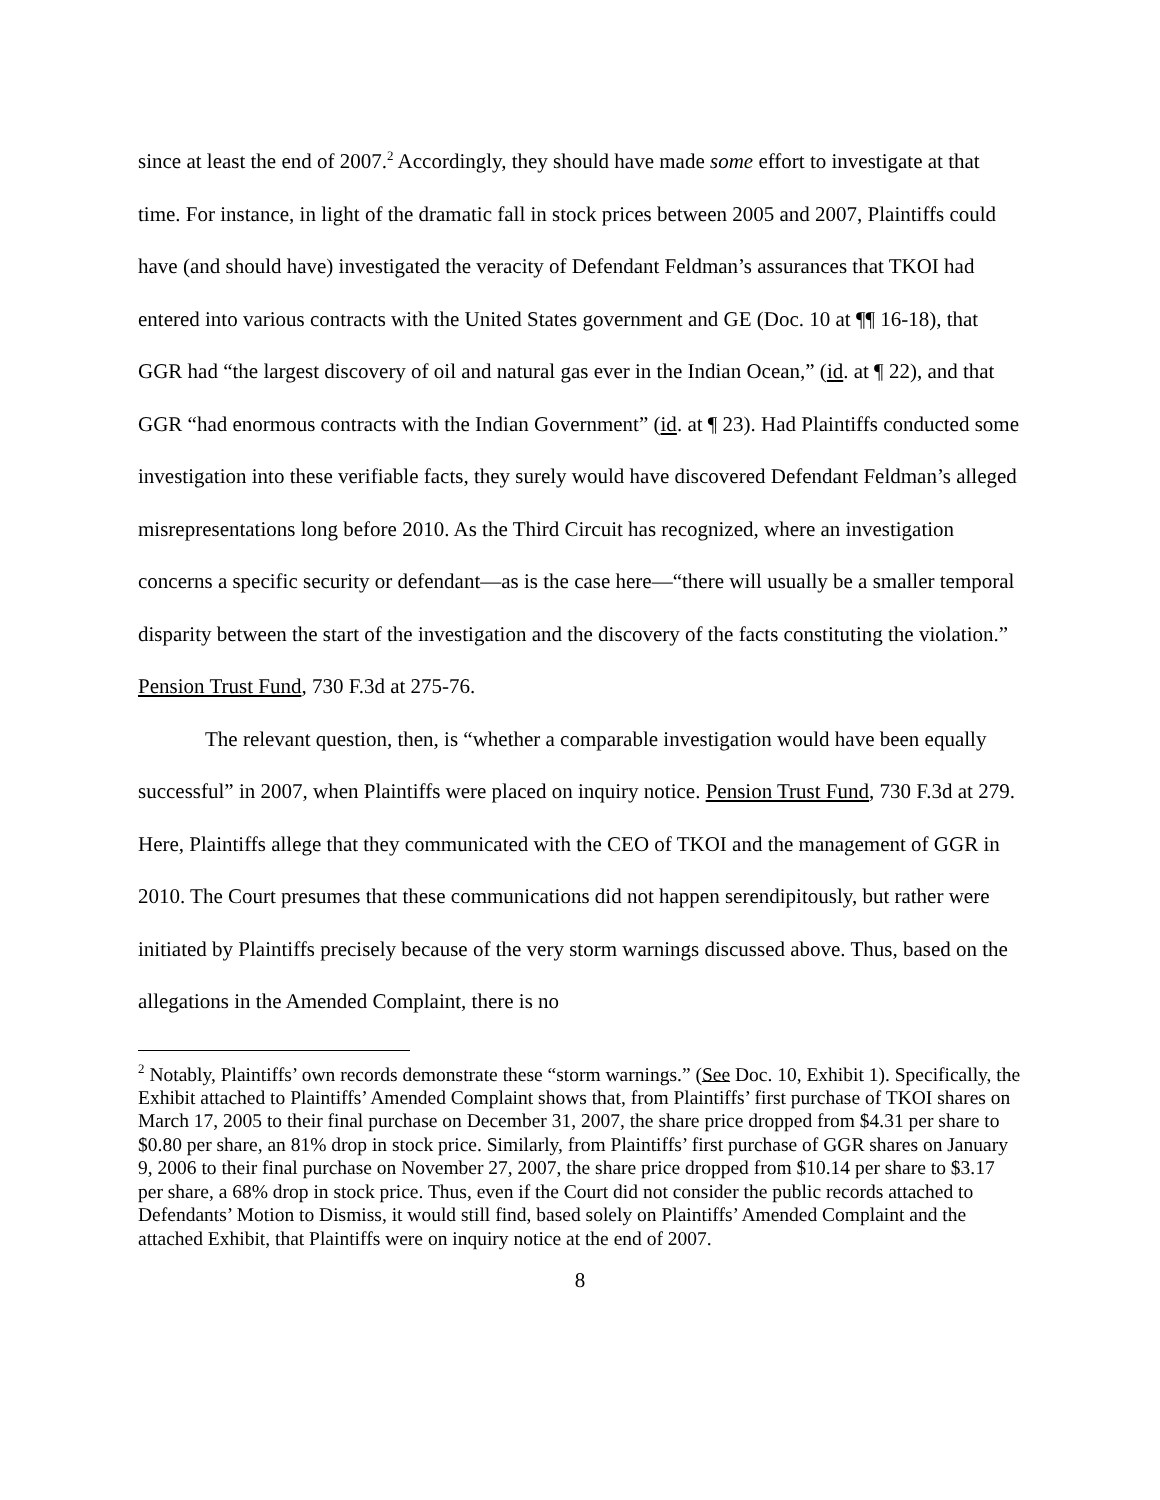since at least the end of 2007.<sup>2</sup> Accordingly, they should have made some effort to investigate at that time. For instance, in light of the dramatic fall in stock prices between 2005 and 2007, Plaintiffs could have (and should have) investigated the veracity of Defendant Feldman’s assurances that TKOI had entered into various contracts with the United States government and GE (Doc. 10 at ¶¶ 16-18), that GGR had “the largest discovery of oil and natural gas ever in the Indian Ocean,” (id. at ¶ 22), and that GGR “had enormous contracts with the Indian Government” (id. at ¶ 23). Had Plaintiffs conducted some investigation into these verifiable facts, they surely would have discovered Defendant Feldman’s alleged misrepresentations long before 2010. As the Third Circuit has recognized, where an investigation concerns a specific security or defendant—as is the case here—“there will usually be a smaller temporal disparity between the start of the investigation and the discovery of the facts constituting the violation.” Pension Trust Fund, 730 F.3d at 275-76.
The relevant question, then, is “whether a comparable investigation would have been equally successful” in 2007, when Plaintiffs were placed on inquiry notice. Pension Trust Fund, 730 F.3d at 279. Here, Plaintiffs allege that they communicated with the CEO of TKOI and the management of GGR in 2010. The Court presumes that these communications did not happen serendipitously, but rather were initiated by Plaintiffs precisely because of the very storm warnings discussed above. Thus, based on the allegations in the Amended Complaint, there is no
<sup>2</sup> Notably, Plaintiffs’ own records demonstrate these “storm warnings.” (See Doc. 10, Exhibit 1). Specifically, the Exhibit attached to Plaintiffs’ Amended Complaint shows that, from Plaintiffs’ first purchase of TKOI shares on March 17, 2005 to their final purchase on December 31, 2007, the share price dropped from $4.31 per share to $0.80 per share, an 81% drop in stock price. Similarly, from Plaintiffs’ first purchase of GGR shares on January 9, 2006 to their final purchase on November 27, 2007, the share price dropped from $10.14 per share to $3.17 per share, a 68% drop in stock price. Thus, even if the Court did not consider the public records attached to Defendants’ Motion to Dismiss, it would still find, based solely on Plaintiffs’ Amended Complaint and the attached Exhibit, that Plaintiffs were on inquiry notice at the end of 2007.
8